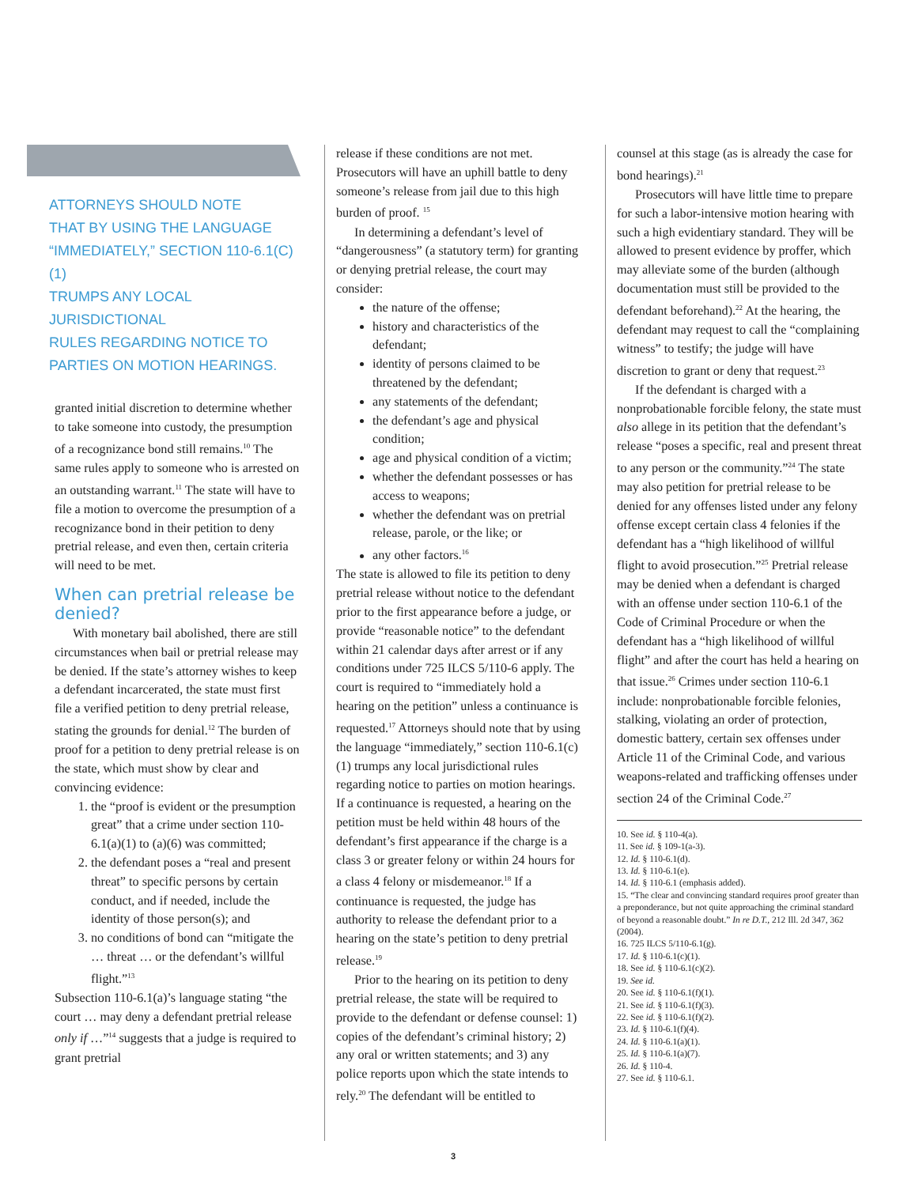ATTORNEYS SHOULD NOTE
THAT BY USING THE LANGUAGE
“IMMEDIATELY,” SECTION 110-6.1(C)(1)
TRUMPS ANY LOCAL JURISDICTIONAL
RULES REGARDING NOTICE TO
PARTIES ON MOTION HEARINGS.
granted initial discretion to determine whether to take someone into custody, the presumption of a recognizance bond still remains.<sup>10</sup> The same rules apply to someone who is arrested on an outstanding warrant.<sup>11</sup> The state will have to file a motion to overcome the presumption of a recognizance bond in their petition to deny pretrial release, and even then, certain criteria will need to be met.
When can pretrial release be denied?
With monetary bail abolished, there are still circumstances when bail or pretrial release may be denied. If the state’s attorney wishes to keep a defendant incarcerated, the state must first file a verified petition to deny pretrial release, stating the grounds for denial.<sup>12</sup> The burden of proof for a petition to deny pretrial release is on the state, which must show by clear and convincing evidence:
1. the “proof is evident or the presumption great” that a crime under section 110-6.1(a)(1) to (a)(6) was committed;
2. the defendant poses a “real and present threat” to specific persons by certain conduct, and if needed, include the identity of those person(s); and
3. no conditions of bond can “mitigate the … threat … or the defendant’s willful flight.”<sup>13</sup>
Subsection 110-6.1(a)’s language stating “the court … may deny a defendant pretrial release only if …”<sup>14</sup> suggests that a judge is required to grant pretrial
release if these conditions are not met. Prosecutors will have an uphill battle to deny someone’s release from jail due to this high burden of proof. <sup>15</sup>
In determining a defendant’s level of “dangerousness” (a statutory term) for granting or denying pretrial release, the court may consider:
the nature of the offense;
history and characteristics of the defendant;
identity of persons claimed to be threatened by the defendant;
any statements of the defendant;
the defendant’s age and physical condition;
age and physical condition of a victim;
whether the defendant possesses or has access to weapons;
whether the defendant was on pretrial release, parole, or the like; or
any other factors.<sup>16</sup>
The state is allowed to file its petition to deny pretrial release without notice to the defendant prior to the first appearance before a judge, or provide “reasonable notice” to the defendant within 21 calendar days after arrest or if any conditions under 725 ILCS 5/110-6 apply. The court is required to “immediately hold a hearing on the petition” unless a continuance is requested.<sup>17</sup> Attorneys should note that by using the language “immediately,” section 110-6.1(c)(1) trumps any local jurisdictional rules regarding notice to parties on motion hearings. If a continuance is requested, a hearing on the petition must be held within 48 hours of the defendant’s first appearance if the charge is a class 3 or greater felony or within 24 hours for a class 4 felony or misdemeanor.<sup>18</sup> If a continuance is requested, the judge has authority to release the defendant prior to a hearing on the state’s petition to deny pretrial release.<sup>19</sup>
Prior to the hearing on its petition to deny pretrial release, the state will be required to provide to the defendant or defense counsel: 1) copies of the defendant’s criminal history; 2) any oral or written statements; and 3) any police reports upon which the state intends to rely.<sup>20</sup> The defendant will be entitled to
counsel at this stage (as is already the case for bond hearings).<sup>21</sup>
Prosecutors will have little time to prepare for such a labor-intensive motion hearing with such a high evidentiary standard. They will be allowed to present evidence by proffer, which may alleviate some of the burden (although documentation must still be provided to the defendant beforehand).<sup>22</sup> At the hearing, the defendant may request to call the “complaining witness” to testify; the judge will have discretion to grant or deny that request.<sup>23</sup>
If the defendant is charged with a nonprobationable forcible felony, the state must also allege in its petition that the defendant’s release “poses a specific, real and present threat to any person or the community.”<sup>24</sup> The state may also petition for pretrial release to be denied for any offenses listed under any felony offense except certain class 4 felonies if the defendant has a “high likelihood of willful flight to avoid prosecution.”<sup>25</sup> Pretrial release may be denied when a defendant is charged with an offense under section 110-6.1 of the Code of Criminal Procedure or when the defendant has a “high likelihood of willful flight” and after the court has held a hearing on that issue.<sup>26</sup> Crimes under section 110-6.1 include: nonprobationable forcible felonies, stalking, violating an order of protection, domestic battery, certain sex offenses under Article 11 of the Criminal Code, and various weapons-related and trafficking offenses under section 24 of the Criminal Code.<sup>27</sup>
10. See id. § 110-4(a).
11. See id. § 109-1(a-3).
12. Id. § 110-6.1(d).
13. Id. § 110-6.1(e).
14. Id. § 110-6.1 (emphasis added).
15. “The clear and convincing standard requires proof greater than a preponderance, but not quite approaching the criminal standard of beyond a reasonable doubt.” In re D.T., 212 Ill. 2d 347, 362 (2004).
16. 725 ILCS 5/110-6.1(g).
17. Id. § 110-6.1(c)(1).
18. See id. § 110-6.1(c)(2).
19. See id.
20. See id. § 110-6.1(f)(1).
21. See id. § 110-6.1(f)(3).
22. See id. § 110-6.1(f)(2).
23. Id. § 110-6.1(f)(4).
24. Id. § 110-6.1(a)(1).
25. Id. § 110-6.1(a)(7).
26. Id. § 110-4.
27. See id. § 110-6.1.
3